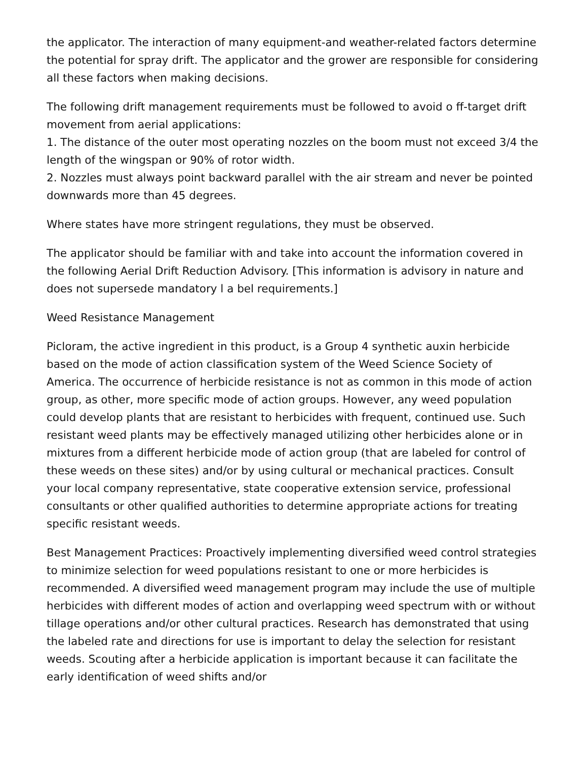the applicator. The interaction of many equipment-and weather-related factors determine the potential for spray drift. The applicator and the grower are responsible for considering all these factors when making decisions.
The following drift management requirements must be followed to avoid o ff-target drift movement from aerial applications:
1. The distance of the outer most operating nozzles on the boom must not exceed 3/4 the length of the wingspan or 90% of rotor width.
2. Nozzles must always point backward parallel with the air stream and never be pointed downwards more than 45 degrees.
Where states have more stringent regulations, they must be observed.
The applicator should be familiar with and take into account the information covered in the following Aerial Drift Reduction Advisory. [This information is advisory in nature and does not supersede mandatory l a bel requirements.]
Weed Resistance Management
Picloram, the active ingredient in this product, is a Group 4 synthetic auxin herbicide based on the mode of action classification system of the Weed Science Society of America. The occurrence of herbicide resistance is not as common in this mode of action group, as other, more specific mode of action groups. However, any weed population could develop plants that are resistant to herbicides with frequent, continued use. Such resistant weed plants may be effectively managed utilizing other herbicides alone or in mixtures from a different herbicide mode of action group (that are labeled for control of these weeds on these sites) and/or by using cultural or mechanical practices. Consult your local company representative, state cooperative extension service, professional consultants or other qualified authorities to determine appropriate actions for treating specific resistant weeds.
Best Management Practices: Proactively implementing diversified weed control strategies to minimize selection for weed populations resistant to one or more herbicides is recommended. A diversified weed management program may include the use of multiple herbicides with different modes of action and overlapping weed spectrum with or without tillage operations and/or other cultural practices. Research has demonstrated that using the labeled rate and directions for use is important to delay the selection for resistant weeds. Scouting after a herbicide application is important because it can facilitate the early identification of weed shifts and/or